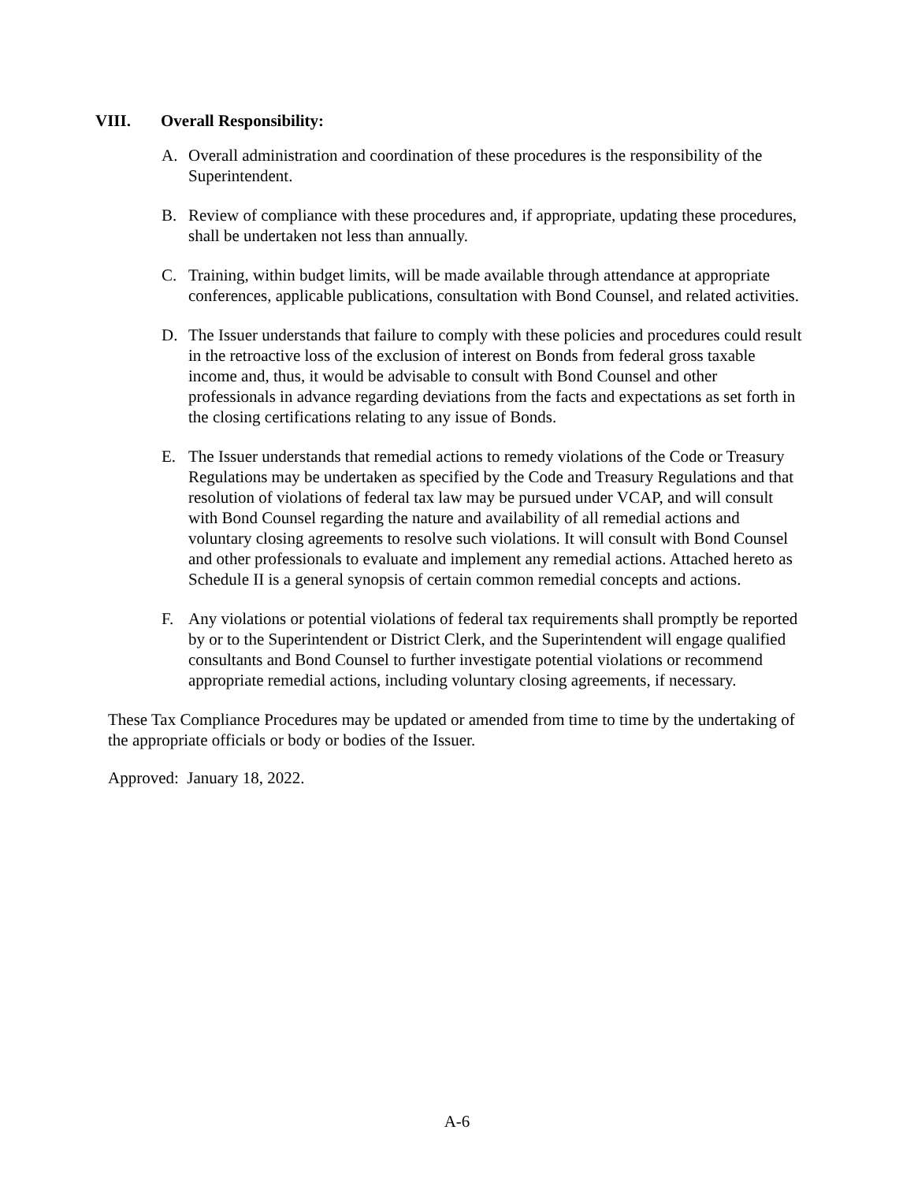VIII. Overall Responsibility:
A. Overall administration and coordination of these procedures is the responsibility of the Superintendent.
B. Review of compliance with these procedures and, if appropriate, updating these procedures, shall be undertaken not less than annually.
C. Training, within budget limits, will be made available through attendance at appropriate conferences, applicable publications, consultation with Bond Counsel, and related activities.
D. The Issuer understands that failure to comply with these policies and procedures could result in the retroactive loss of the exclusion of interest on Bonds from federal gross taxable income and, thus, it would be advisable to consult with Bond Counsel and other professionals in advance regarding deviations from the facts and expectations as set forth in the closing certifications relating to any issue of Bonds.
E. The Issuer understands that remedial actions to remedy violations of the Code or Treasury Regulations may be undertaken as specified by the Code and Treasury Regulations and that resolution of violations of federal tax law may be pursued under VCAP, and will consult with Bond Counsel regarding the nature and availability of all remedial actions and voluntary closing agreements to resolve such violations. It will consult with Bond Counsel and other professionals to evaluate and implement any remedial actions. Attached hereto as Schedule II is a general synopsis of certain common remedial concepts and actions.
F. Any violations or potential violations of federal tax requirements shall promptly be reported by or to the Superintendent or District Clerk, and the Superintendent will engage qualified consultants and Bond Counsel to further investigate potential violations or recommend appropriate remedial actions, including voluntary closing agreements, if necessary.
These Tax Compliance Procedures may be updated or amended from time to time by the undertaking of the appropriate officials or body or bodies of the Issuer.
Approved: January 18, 2022.
A-6